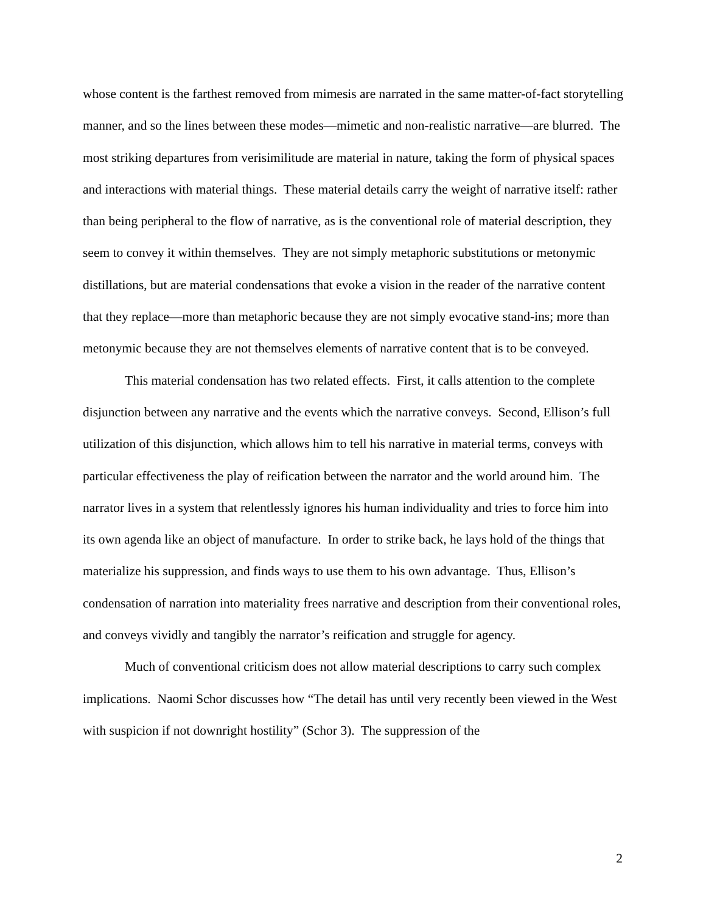whose content is the farthest removed from mimesis are narrated in the same matter-of-fact storytelling manner, and so the lines between these modes—mimetic and non-realistic narrative—are blurred. The most striking departures from verisimilitude are material in nature, taking the form of physical spaces and interactions with material things. These material details carry the weight of narrative itself: rather than being peripheral to the flow of narrative, as is the conventional role of material description, they seem to convey it within themselves. They are not simply metaphoric substitutions or metonymic distillations, but are material condensations that evoke a vision in the reader of the narrative content that they replace—more than metaphoric because they are not simply evocative stand-ins; more than metonymic because they are not themselves elements of narrative content that is to be conveyed.
This material condensation has two related effects. First, it calls attention to the complete disjunction between any narrative and the events which the narrative conveys. Second, Ellison’s full utilization of this disjunction, which allows him to tell his narrative in material terms, conveys with particular effectiveness the play of reification between the narrator and the world around him. The narrator lives in a system that relentlessly ignores his human individuality and tries to force him into its own agenda like an object of manufacture. In order to strike back, he lays hold of the things that materialize his suppression, and finds ways to use them to his own advantage. Thus, Ellison’s condensation of narration into materiality frees narrative and description from their conventional roles, and conveys vividly and tangibly the narrator’s reification and struggle for agency.
Much of conventional criticism does not allow material descriptions to carry such complex implications. Naomi Schor discusses how “The detail has until very recently been viewed in the West with suspicion if not downright hostility” (Schor 3). The suppression of the
2